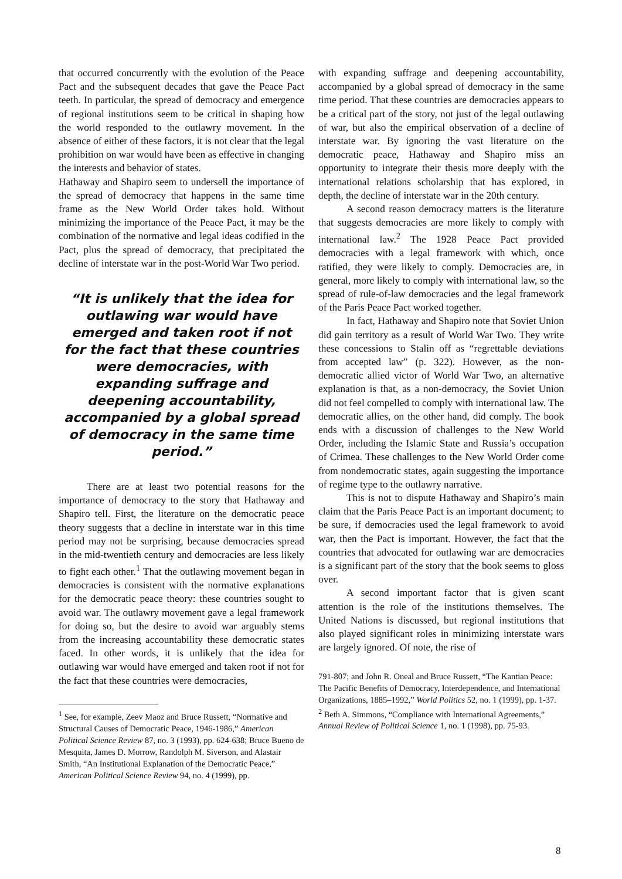that occurred concurrently with the evolution of the Peace Pact and the subsequent decades that gave the Peace Pact teeth. In particular, the spread of democracy and emergence of regional institutions seem to be critical in shaping how the world responded to the outlawry movement. In the absence of either of these factors, it is not clear that the legal prohibition on war would have been as effective in changing the interests and behavior of states.
Hathaway and Shapiro seem to undersell the importance of the spread of democracy that happens in the same time frame as the New World Order takes hold. Without minimizing the importance of the Peace Pact, it may be the combination of the normative and legal ideas codified in the Pact, plus the spread of democracy, that precipitated the decline of interstate war in the post-World War Two period.
“It is unlikely that the idea for outlawing war would have emerged and taken root if not for the fact that these countries were democracies, with expanding suffrage and deepening accountability, accompanied by a global spread of democracy in the same time period.”
There are at least two potential reasons for the importance of democracy to the story that Hathaway and Shapiro tell. First, the literature on the democratic peace theory suggests that a decline in interstate war in this time period may not be surprising, because democracies spread in the mid-twentieth century and democracies are less likely to fight each other.<sup>1</sup> That the outlawing movement began in democracies is consistent with the normative explanations for the democratic peace theory: these countries sought to avoid war. The outlawry movement gave a legal framework for doing so, but the desire to avoid war arguably stems from the increasing accountability these democratic states faced. In other words, it is unlikely that the idea for outlawing war would have emerged and taken root if not for the fact that these countries were democracies,
<sup>1</sup> See, for example, Zeev Maoz and Bruce Russett, “Normative and Structural Causes of Democratic Peace, 1946-1986,” American Political Science Review 87, no. 3 (1993), pp. 624-638; Bruce Bueno de Mesquita, James D. Morrow, Randolph M. Siverson, and Alastair Smith, “An Institutional Explanation of the Democratic Peace,” American Political Science Review 94, no. 4 (1999), pp.
with expanding suffrage and deepening accountability, accompanied by a global spread of democracy in the same time period. That these countries are democracies appears to be a critical part of the story, not just of the legal outlawing of war, but also the empirical observation of a decline of interstate war. By ignoring the vast literature on the democratic peace, Hathaway and Shapiro miss an opportunity to integrate their thesis more deeply with the international relations scholarship that has explored, in depth, the decline of interstate war in the 20th century.
A second reason democracy matters is the literature that suggests democracies are more likely to comply with international law.<sup>2</sup> The 1928 Peace Pact provided democracies with a legal framework with which, once ratified, they were likely to comply. Democracies are, in general, more likely to comply with international law, so the spread of rule-of-law democracies and the legal framework of the Paris Peace Pact worked together.
In fact, Hathaway and Shapiro note that Soviet Union did gain territory as a result of World War Two. They write these concessions to Stalin off as “regrettable deviations from accepted law” (p. 322). However, as the non-democratic allied victor of World War Two, an alternative explanation is that, as a non-democracy, the Soviet Union did not feel compelled to comply with international law. The democratic allies, on the other hand, did comply. The book ends with a discussion of challenges to the New World Order, including the Islamic State and Russia’s occupation of Crimea. These challenges to the New World Order come from nondemocratic states, again suggesting the importance of regime type to the outlawry narrative.
This is not to dispute Hathaway and Shapiro’s main claim that the Paris Peace Pact is an important document; to be sure, if democracies used the legal framework to avoid war, then the Pact is important. However, the fact that the countries that advocated for outlawing war are democracies is a significant part of the story that the book seems to gloss over.
A second important factor that is given scant attention is the role of the institutions themselves. The United Nations is discussed, but regional institutions that also played significant roles in minimizing interstate wars are largely ignored. Of note, the rise of
791-807; and John R. Oneal and Bruce Russett, “The Kantian Peace: The Pacific Benefits of Democracy, Interdependence, and International Organizations, 1885–1992,” World Politics 52, no. 1 (1999), pp. 1-37.
<sup>2</sup> Beth A. Simmons, “Compliance with International Agreements,” Annual Review of Political Science 1, no. 1 (1998), pp. 75-93.
8